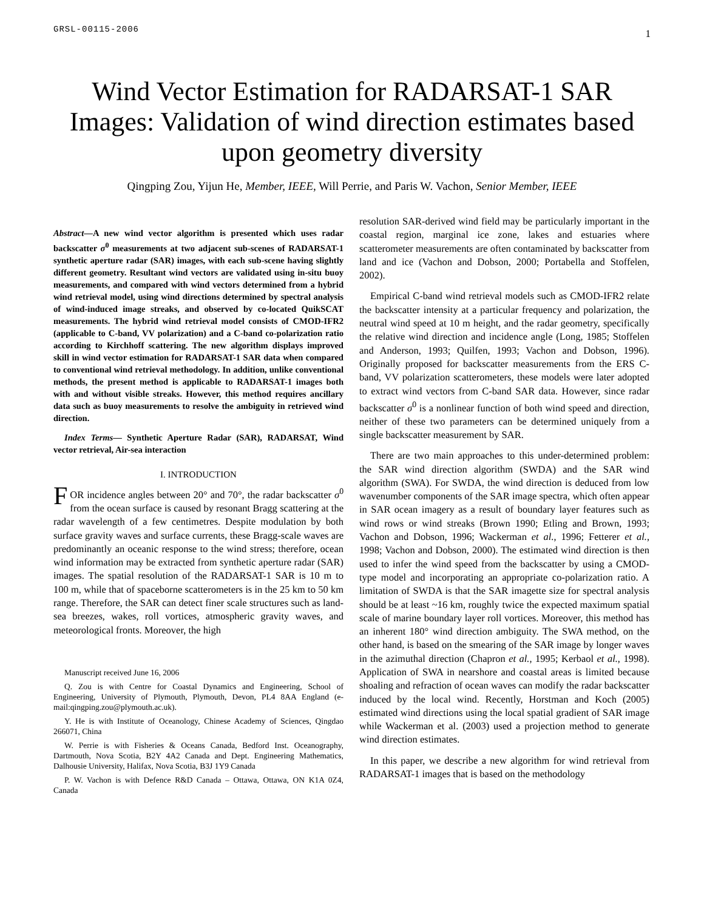GRSL-00115-2006 1
Wind Vector Estimation for RADARSAT-1 SAR Images: Validation of wind direction estimates based upon geometry diversity
Qingping Zou, Yijun He, Member, IEEE, Will Perrie, and Paris W. Vachon, Senior Member, IEEE
Abstract—A new wind vector algorithm is presented which uses radar backscatter σ<sup>0</sup> measurements at two adjacent sub-scenes of RADARSAT-1 synthetic aperture radar (SAR) images, with each sub-scene having slightly different geometry. Resultant wind vectors are validated using in-situ buoy measurements, and compared with wind vectors determined from a hybrid wind retrieval model, using wind directions determined by spectral analysis of wind-induced image streaks, and observed by co-located QuikSCAT measurements. The hybrid wind retrieval model consists of CMOD-IFR2 (applicable to C-band, VV polarization) and a C-band co-polarization ratio according to Kirchhoff scattering. The new algorithm displays improved skill in wind vector estimation for RADARSAT-1 SAR data when compared to conventional wind retrieval methodology. In addition, unlike conventional methods, the present method is applicable to RADARSAT-1 images both with and without visible streaks. However, this method requires ancillary data such as buoy measurements to resolve the ambiguity in retrieved wind direction.
Index Terms— Synthetic Aperture Radar (SAR), RADARSAT, Wind vector retrieval, Air-sea interaction
I. INTRODUCTION
FOR incidence angles between 20° and 70°, the radar backscatter σ<sup>0</sup> from the ocean surface is caused by resonant Bragg scattering at the radar wavelength of a few centimetres. Despite modulation by both surface gravity waves and surface currents, these Bragg-scale waves are predominantly an oceanic response to the wind stress; therefore, ocean wind information may be extracted from synthetic aperture radar (SAR) images. The spatial resolution of the RADARSAT-1 SAR is 10 m to 100 m, while that of spaceborne scatterometers is in the 25 km to 50 km range. Therefore, the SAR can detect finer scale structures such as land-sea breezes, wakes, roll vortices, atmospheric gravity waves, and meteorological fronts. Moreover, the high
Manuscript received June 16, 2006
Q. Zou is with Centre for Coastal Dynamics and Engineering, School of Engineering, University of Plymouth, Plymouth, Devon, PL4 8AA England (e-mail:qingping.zou@plymouth.ac.uk).
Y. He is with Institute of Oceanology, Chinese Academy of Sciences, Qingdao 266071, China
W. Perrie is with Fisheries & Oceans Canada, Bedford Inst. Oceanography, Dartmouth, Nova Scotia, B2Y 4A2 Canada and Dept. Engineering Mathematics, Dalhousie University, Halifax, Nova Scotia, B3J 1Y9 Canada
P. W. Vachon is with Defence R&D Canada – Ottawa, Ottawa, ON K1A 0Z4, Canada
resolution SAR-derived wind field may be particularly important in the coastal region, marginal ice zone, lakes and estuaries where scatterometer measurements are often contaminated by backscatter from land and ice (Vachon and Dobson, 2000; Portabella and Stoffelen, 2002).
Empirical C-band wind retrieval models such as CMOD-IFR2 relate the backscatter intensity at a particular frequency and polarization, the neutral wind speed at 10 m height, and the radar geometry, specifically the relative wind direction and incidence angle (Long, 1985; Stoffelen and Anderson, 1993; Quilfen, 1993; Vachon and Dobson, 1996). Originally proposed for backscatter measurements from the ERS C-band, VV polarization scatterometers, these models were later adopted to extract wind vectors from C-band SAR data. However, since radar backscatter σ<sup>0</sup> is a nonlinear function of both wind speed and direction, neither of these two parameters can be determined uniquely from a single backscatter measurement by SAR.
There are two main approaches to this under-determined problem: the SAR wind direction algorithm (SWDA) and the SAR wind algorithm (SWA). For SWDA, the wind direction is deduced from low wavenumber components of the SAR image spectra, which often appear in SAR ocean imagery as a result of boundary layer features such as wind rows or wind streaks (Brown 1990; Etling and Brown, 1993; Vachon and Dobson, 1996; Wackerman et al., 1996; Fetterer et al., 1998; Vachon and Dobson, 2000). The estimated wind direction is then used to infer the wind speed from the backscatter by using a CMOD-type model and incorporating an appropriate co-polarization ratio. A limitation of SWDA is that the SAR imagette size for spectral analysis should be at least ~16 km, roughly twice the expected maximum spatial scale of marine boundary layer roll vortices. Moreover, this method has an inherent 180° wind direction ambiguity. The SWA method, on the other hand, is based on the smearing of the SAR image by longer waves in the azimuthal direction (Chapron et al., 1995; Kerbaol et al., 1998). Application of SWA in nearshore and coastal areas is limited because shoaling and refraction of ocean waves can modify the radar backscatter induced by the local wind. Recently, Horstman and Koch (2005) estimated wind directions using the local spatial gradient of SAR image while Wackerman et al. (2003) used a projection method to generate wind direction estimates.
In this paper, we describe a new algorithm for wind retrieval from RADARSAT-1 images that is based on the methodology